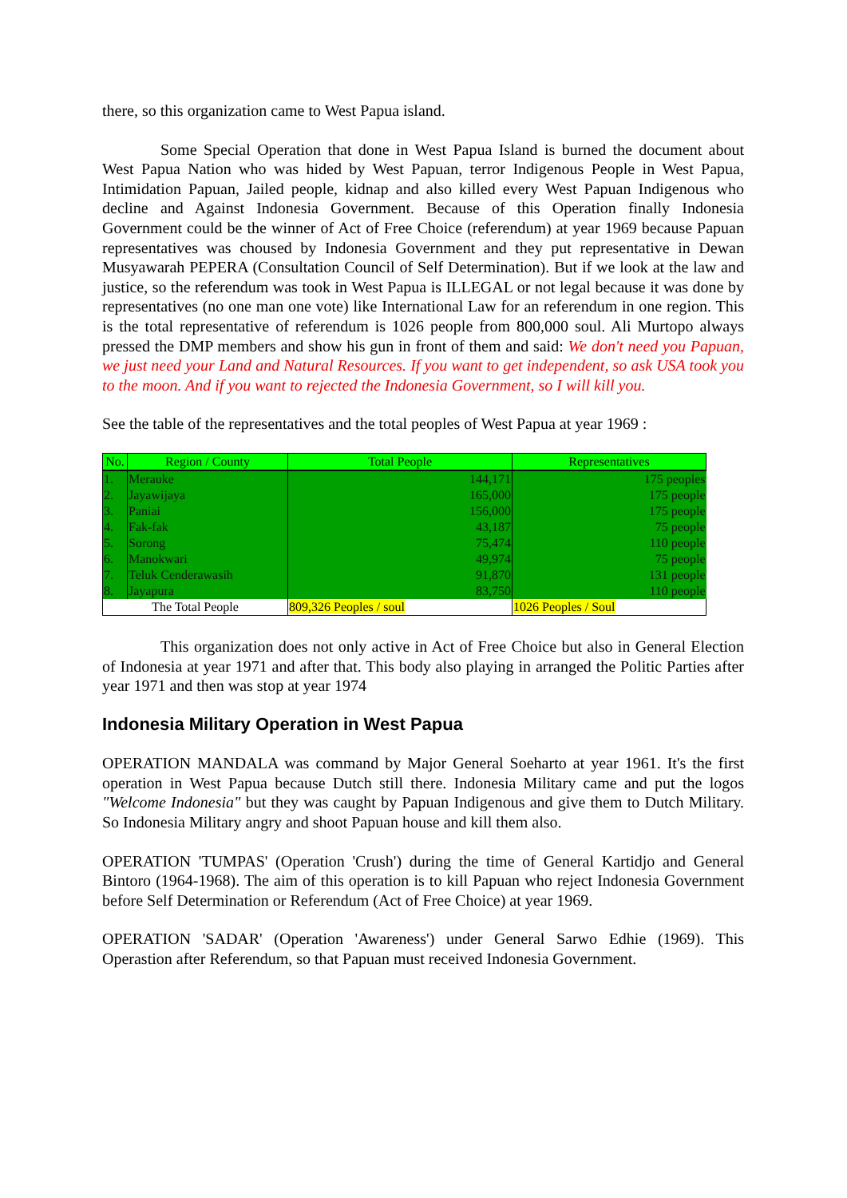there, so this organization came to West Papua island.
Some Special Operation that done in West Papua Island is burned the document about West Papua Nation who was hided by West Papuan, terror Indigenous People in West Papua, Intimidation Papuan, Jailed people, kidnap and also killed every West Papuan Indigenous who decline and Against Indonesia Government. Because of this Operation finally Indonesia Government could be the winner of Act of Free Choice (referendum) at year 1969 because Papuan representatives was choused by Indonesia Government and they put representative in Dewan Musyawarah PEPERA (Consultation Council of Self Determination). But if we look at the law and justice, so the referendum was took in West Papua is ILLEGAL or not legal because it was done by representatives (no one man one vote) like International Law for an referendum in one region. This is the total representative of referendum is 1026 people from 800,000 soul. Ali Murtopo always pressed the DMP members and show his gun in front of them and said: We don't need you Papuan, we just need your Land and Natural Resources. If you want to get independent, so ask USA took you to the moon. And if you want to rejected the Indonesia Government, so I will kill you.
See the table of the representatives and the total peoples of West Papua at year 1969 :
| No. | Region / County | Total People | Representatives |
| --- | --- | --- | --- |
| 1. | Merauke | 144,171 | 175 peoples |
| 2. | Jayawijaya | 165,000 | 175 people |
| 3. | Paniai | 156,000 | 175 people |
| 4. | Fak-fak | 43,187 | 75 people |
| 5. | Sorong | 75,474 | 110 people |
| 6. | Manokwari | 49,974 | 75 people |
| 7. | Teluk Cenderawasih | 91,870 | 131 people |
| 8. | Jayapura | 83,750 | 110 people |
| The Total People | | 809,326 Peoples / soul | 1026 Peoples / Soul |
This organization does not only active in Act of Free Choice but also in General Election of Indonesia at year 1971 and after that. This body also playing in arranged the Politic Parties after year 1971 and then was stop at year 1974
Indonesia Military Operation in West Papua
OPERATION MANDALA was command by Major General Soeharto at year 1961. It's the first operation in West Papua because Dutch still there. Indonesia Military came and put the logos "Welcome Indonesia" but they was caught by Papuan Indigenous and give them to Dutch Military. So Indonesia Military angry and shoot Papuan house and kill them also.
OPERATION 'TUMPAS' (Operation 'Crush') during the time of General Kartidjo and General Bintoro (1964-1968). The aim of this operation is to kill Papuan who reject Indonesia Government before Self Determination or Referendum (Act of Free Choice) at year 1969.
OPERATION 'SADAR' (Operation 'Awareness') under General Sarwo Edhie (1969). This Operastion after Referendum, so that Papuan must received Indonesia Government.